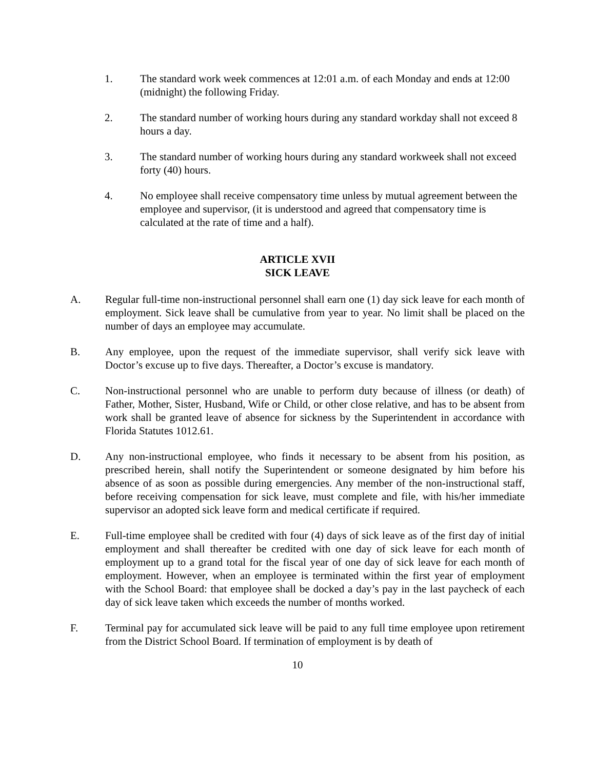1. The standard work week commences at 12:01 a.m. of each Monday and ends at 12:00 (midnight) the following Friday.
2. The standard number of working hours during any standard workday shall not exceed 8 hours a day.
3. The standard number of working hours during any standard workweek shall not exceed forty (40) hours.
4. No employee shall receive compensatory time unless by mutual agreement between the employee and supervisor, (it is understood and agreed that compensatory time is calculated at the rate of time and a half).
ARTICLE XVII
SICK LEAVE
A. Regular full-time non-instructional personnel shall earn one (1) day sick leave for each month of employment. Sick leave shall be cumulative from year to year. No limit shall be placed on the number of days an employee may accumulate.
B. Any employee, upon the request of the immediate supervisor, shall verify sick leave with Doctor’s excuse up to five days. Thereafter, a Doctor’s excuse is mandatory.
C. Non-instructional personnel who are unable to perform duty because of illness (or death) of Father, Mother, Sister, Husband, Wife or Child, or other close relative, and has to be absent from work shall be granted leave of absence for sickness by the Superintendent in accordance with Florida Statutes 1012.61.
D. Any non-instructional employee, who finds it necessary to be absent from his position, as prescribed herein, shall notify the Superintendent or someone designated by him before his absence of as soon as possible during emergencies. Any member of the non-instructional staff, before receiving compensation for sick leave, must complete and file, with his/her immediate supervisor an adopted sick leave form and medical certificate if required.
E. Full-time employee shall be credited with four (4) days of sick leave as of the first day of initial employment and shall thereafter be credited with one day of sick leave for each month of employment up to a grand total for the fiscal year of one day of sick leave for each month of employment. However, when an employee is terminated within the first year of employment with the School Board: that employee shall be docked a day’s pay in the last paycheck of each day of sick leave taken which exceeds the number of months worked.
F. Terminal pay for accumulated sick leave will be paid to any full time employee upon retirement from the District School Board. If termination of employment is by death of
10